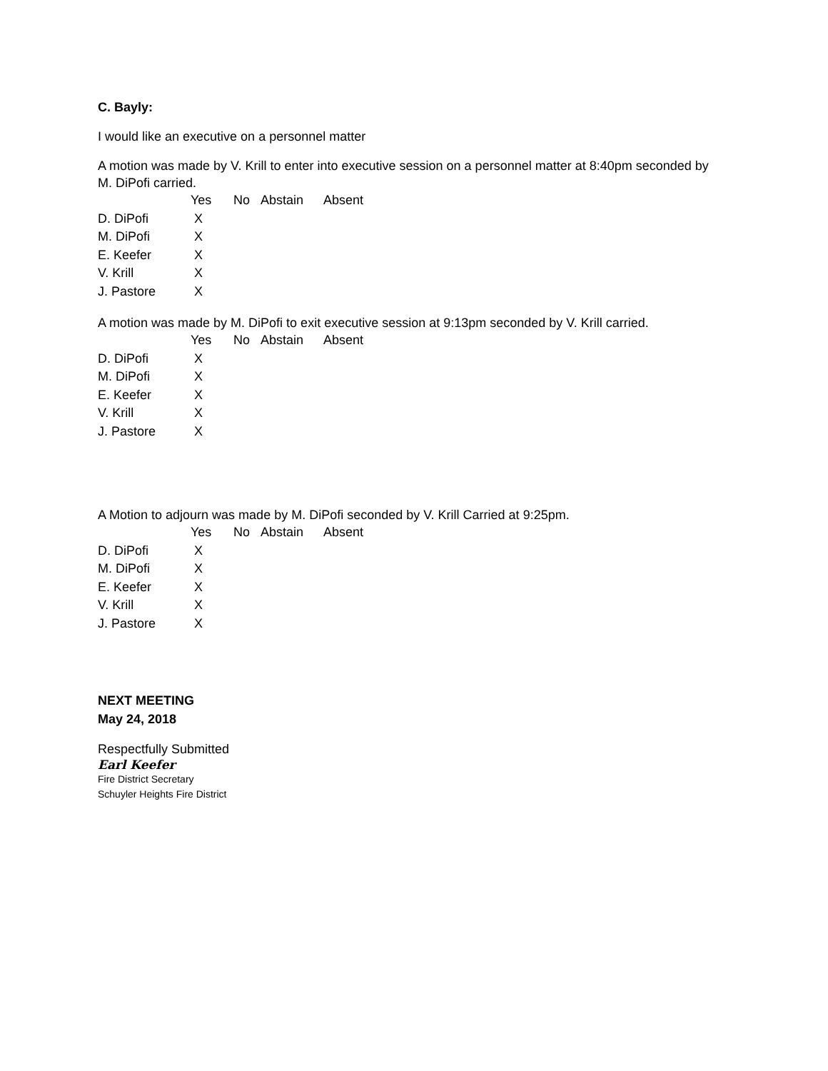C. Bayly:
I would like an executive on a personnel matter
A motion was made by V. Krill to enter into executive session on a personnel matter at 8:40pm seconded by M. DiPofi carried.
| | Yes | No | Abstain | Absent |
| --- | --- | --- | --- | --- |
| D. DiPofi | X | | | |
| M. DiPofi | X | | | |
| E. Keefer | X | | | |
| V. Krill | X | | | |
| J. Pastore | X | | | |
A motion was made by M. DiPofi to exit executive session at 9:13pm seconded by V. Krill carried.
| | Yes | No | Abstain | Absent |
| --- | --- | --- | --- | --- |
| D. DiPofi | X | | | |
| M. DiPofi | X | | | |
| E. Keefer | X | | | |
| V. Krill | X | | | |
| J. Pastore | X | | | |
A Motion to adjourn was made by M. DiPofi seconded by V. Krill Carried at 9:25pm.
| | Yes | No | Abstain | Absent |
| --- | --- | --- | --- | --- |
| D. DiPofi | X | | | |
| M. DiPofi | X | | | |
| E. Keefer | X | | | |
| V. Krill | X | | | |
| J. Pastore | X | | | |
NEXT MEETING
May 24, 2018
Respectfully Submitted
Earl Keefer
Fire District Secretary
Schuyler Heights Fire District